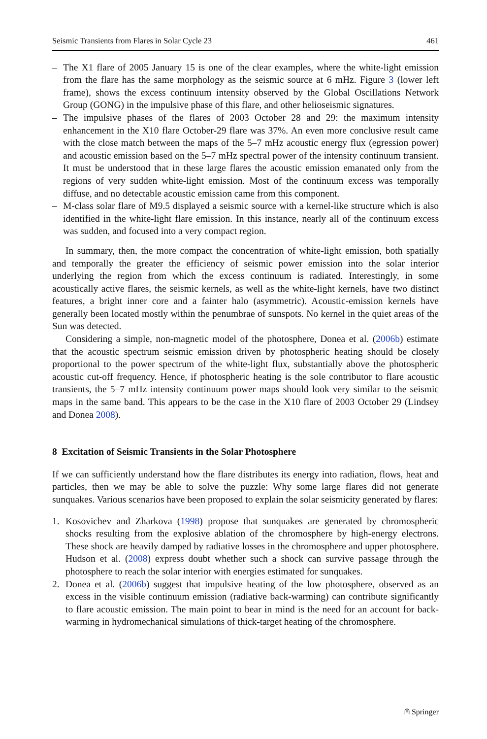Seismic Transients from Flares in Solar Cycle 23 461
– The X1 flare of 2005 January 15 is one of the clear examples, where the white-light emission from the flare has the same morphology as the seismic source at 6 mHz. Figure 3 (lower left frame), shows the excess continuum intensity observed by the Global Oscillations Network Group (GONG) in the impulsive phase of this flare, and other helioseismic signatures.
– The impulsive phases of the flares of 2003 October 28 and 29: the maximum intensity enhancement in the X10 flare October-29 flare was 37%. An even more conclusive result came with the close match between the maps of the 5–7 mHz acoustic energy flux (egression power) and acoustic emission based on the 5–7 mHz spectral power of the intensity continuum transient. It must be understood that in these large flares the acoustic emission emanated only from the regions of very sudden white-light emission. Most of the continuum excess was temporally diffuse, and no detectable acoustic emission came from this component.
– M-class solar flare of M9.5 displayed a seismic source with a kernel-like structure which is also identified in the white-light flare emission. In this instance, nearly all of the continuum excess was sudden, and focused into a very compact region.
In summary, then, the more compact the concentration of white-light emission, both spatially and temporally the greater the efficiency of seismic power emission into the solar interior underlying the region from which the excess continuum is radiated. Interestingly, in some acoustically active flares, the seismic kernels, as well as the white-light kernels, have two distinct features, a bright inner core and a fainter halo (asymmetric). Acoustic-emission kernels have generally been located mostly within the penumbrae of sunspots. No kernel in the quiet areas of the Sun was detected.
Considering a simple, non-magnetic model of the photosphere, Donea et al. (2006b) estimate that the acoustic spectrum seismic emission driven by photospheric heating should be closely proportional to the power spectrum of the white-light flux, substantially above the photospheric acoustic cut-off frequency. Hence, if photospheric heating is the sole contributor to flare acoustic transients, the 5–7 mHz intensity continuum power maps should look very similar to the seismic maps in the same band. This appears to be the case in the X10 flare of 2003 October 29 (Lindsey and Donea 2008).
8 Excitation of Seismic Transients in the Solar Photosphere
If we can sufficiently understand how the flare distributes its energy into radiation, flows, heat and particles, then we may be able to solve the puzzle: Why some large flares did not generate sunquakes. Various scenarios have been proposed to explain the solar seismicity generated by flares:
1. Kosovichev and Zharkova (1998) propose that sunquakes are generated by chromospheric shocks resulting from the explosive ablation of the chromosphere by high-energy electrons. These shock are heavily damped by radiative losses in the chromosphere and upper photosphere. Hudson et al. (2008) express doubt whether such a shock can survive passage through the photosphere to reach the solar interior with energies estimated for sunquakes.
2. Donea et al. (2006b) suggest that impulsive heating of the low photosphere, observed as an excess in the visible continuum emission (radiative back-warming) can contribute significantly to flare acoustic emission. The main point to bear in mind is the need for an account for back-warming in hydromechanical simulations of thick-target heating of the chromosphere.
⍝ Springer